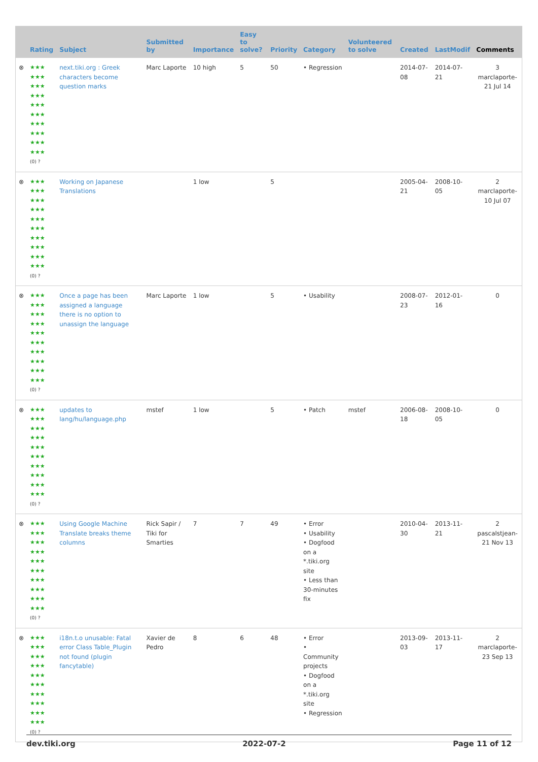| | Rating | Subject | Submitted by | Importance | Easy to solve? | Priority | Category | Volunteered to solve | Created | LastModif | Comments |
| --- | --- | --- | --- | --- | --- | --- | --- | --- | --- | --- | --- |
| ⊗ | ★★★ ★★★ ★★★ ★★★ ★★★ ★★★ ★★★ ★★★ ★★★ ★★★ (0) ? | next.tiki.org : Greek characters become question marks | Marc Laporte | 10 high | 5 | 50 | • Regression | | 2014-07-08 | 2014-07-21 | 3 marclaporte-21 Jul 14 |
| ⊗ | ★★★ ★★★ ★★★ ★★★ ★★★ ★★★ ★★★ ★★★ ★★★ ★★★ (0) ? | Working on Japanese Translations | | 1 low | | 5 | | | 2005-04-21 | 2008-10-05 | 2 marclaporte-10 Jul 07 |
| ⊗ | ★★★ ★★★ ★★★ ★★★ ★★★ ★★★ ★★★ ★★★ ★★★ ★★★ (0) ? | Once a page has been assigned a language there is no option to unassign the language | Marc Laporte | 1 low | | 5 | • Usability | | 2008-07-23 | 2012-01-16 | 0 |
| ⊗ | ★★★ ★★★ ★★★ ★★★ ★★★ ★★★ ★★★ ★★★ ★★★ ★★★ (0) ? | updates to lang/hu/language.php | mstef | 1 low | | 5 | • Patch | mstef | 2006-08-18 | 2008-10-05 | 0 |
| ⊗ | ★★★ ★★★ ★★★ ★★★ ★★★ ★★★ ★★★ ★★★ ★★★ ★★★ (0) ? | Using Google Machine Translate breaks theme columns | Rick Sapir / Tiki for Smarties | 7 | 7 | 49 | • Error • Usability • Dogfood on a *.tiki.org site • Less than 30-minutes fix | | 2010-04-30 | 2013-11-21 | 2 pascalstjean-21 Nov 13 |
| ⊗ | ★★★ ★★★ ★★★ ★★★ ★★★ ★★★ ★★★ ★★★ ★★★ ★★★ (0) ? | i18n.t.o unusable: Fatal error Class Table_Plugin not found (plugin fancytable) | Xavier de Pedro | 8 | 6 | 48 | • Error • Community projects • Dogfood on a *.tiki.org site • Regression | | 2013-09-03 | 2013-11-17 | 2 marclaporte-23 Sep 13 |
dev.tiki.org 2022-07-2 Page 11 of 12